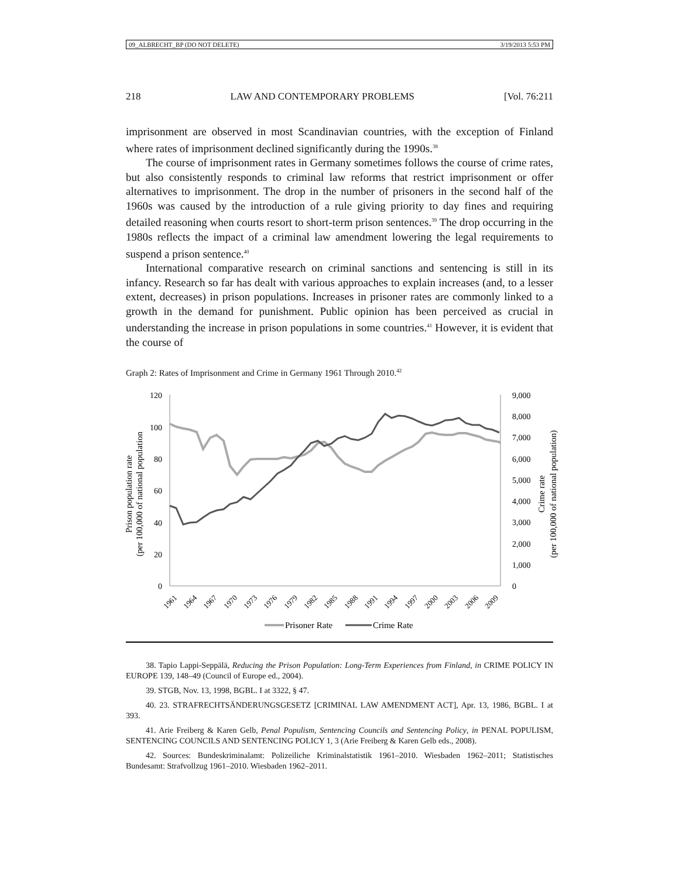09_ALBRECHT_BP (DO NOT DELETE) 3/19/2013 5:53 PM
218 LAW AND CONTEMPORARY PROBLEMS [Vol. 76:211
imprisonment are observed in most Scandinavian countries, with the exception of Finland where rates of imprisonment declined significantly during the 1990s.<sup>38</sup>
The course of imprisonment rates in Germany sometimes follows the course of crime rates, but also consistently responds to criminal law reforms that restrict imprisonment or offer alternatives to imprisonment. The drop in the number of prisoners in the second half of the 1960s was caused by the introduction of a rule giving priority to day fines and requiring detailed reasoning when courts resort to short-term prison sentences.<sup>39</sup> The drop occurring in the 1980s reflects the impact of a criminal law amendment lowering the legal requirements to suspend a prison sentence.<sup>40</sup>
International comparative research on criminal sanctions and sentencing is still in its infancy. Research so far has dealt with various approaches to explain increases (and, to a lesser extent, decreases) in prison populations. Increases in prisoner rates are commonly linked to a growth in the demand for punishment. Public opinion has been perceived as crucial in understanding the increase in prison populations in some countries.<sup>41</sup> However, it is evident that the course of
Graph 2: Rates of Imprisonment and Crime in Germany 1961 Through 2010.<sup>42</sup>
0
20
40
60
80
100
120
0
1,000
2,000
3,000
4,000
5,000
6,000
7,000
8,000
9,000
Prison population rate
(per 100,000 of national population
Crime rate
(per 100,000 of national population)
1961
1964
1967
1970
1973
1976
1979
1982
1985
1988
1991
1994
1997
2000
2003
2006
2009
Prisoner Rate
Crime Rate
38. Tapio Lappi-Seppälä, Reducing the Prison Population: Long-Term Experiences from Finland, in CRIME POLICY IN EUROPE 139, 148–49 (Council of Europe ed., 2004).
39. STGB, Nov. 13, 1998, BGBL. I at 3322, § 47.
40. 23. STRAFRECHTSÄNDERUNGSGESETZ [CRIMINAL LAW AMENDMENT ACT], Apr. 13, 1986, BGBL. I at 393.
41. Arie Freiberg & Karen Gelb, Penal Populism, Sentencing Councils and Sentencing Policy, in PENAL POPULISM, SENTENCING COUNCILS AND SENTENCING POLICY 1, 3 (Arie Freiberg & Karen Gelb eds., 2008).
42. Sources: Bundeskriminalamt: Polizeiliche Kriminalstatistik 1961–2010. Wiesbaden 1962–2011; Statistisches Bundesamt: Strafvollzug 1961–2010. Wiesbaden 1962–2011.